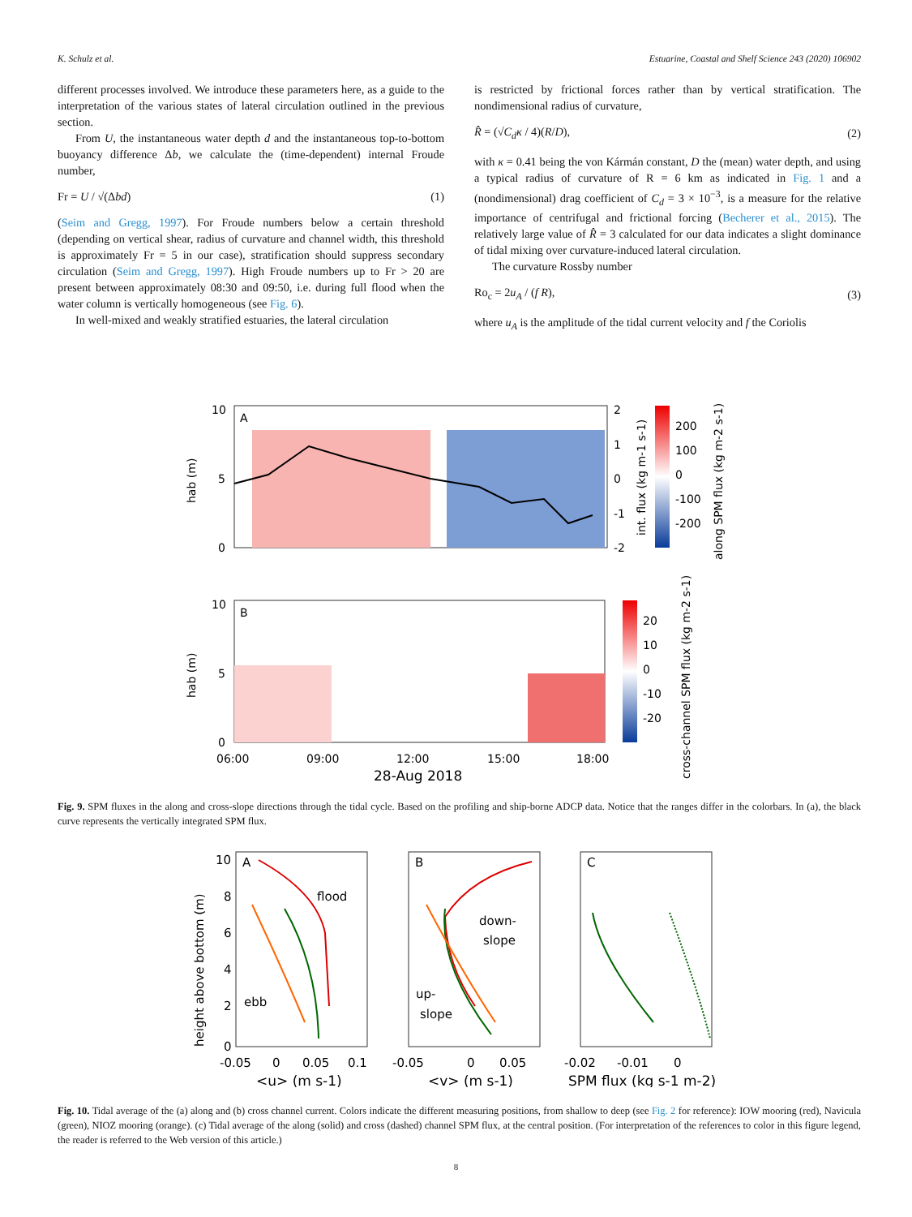K. Schulz et al. Estuarine, Coastal and Shelf Science 243 (2020) 106902
different processes involved. We introduce these parameters here, as a guide to the interpretation of the various states of lateral circulation outlined in the previous section.
From U, the instantaneous water depth d and the instantaneous top-to-bottom buoyancy difference Δb, we calculate the (time-dependent) internal Froude number,
Fr = U / √(Δbd) (1)
(Seim and Gregg, 1997). For Froude numbers below a certain threshold (depending on vertical shear, radius of curvature and channel width, this threshold is approximately Fr = 5 in our case), stratification should suppress secondary circulation (Seim and Gregg, 1997). High Froude numbers up to Fr > 20 are present between approximately 08:30 and 09:50, i.e. during full flood when the water column is vertically homogeneous (see Fig. 6).
In well-mixed and weakly stratified estuaries, the lateral circulation
is restricted by frictional forces rather than by vertical stratification. The nondimensional radius of curvature,
R̂ = (√C<sub>d</sub> κ / 4)(R/D), (2)
with κ = 0.41 being the von Kármán constant, D the (mean) water depth, and using a typical radius of curvature of R = 6 km as indicated in Fig. 1 and a (nondimensional) drag coefficient of C<sub>d</sub> = 3 × 10<sup>−3</sup>, is a measure for the relative importance of centrifugal and frictional forcing (Becherer et al., 2015). The relatively large value of R̂ = 3 calculated for our data indicates a slight dominance of tidal mixing over curvature-induced lateral circulation.
The curvature Rossby number
Ro<sub>c</sub> = 2u<sub>A</sub> / (f R), (3)
where u<sub>A</sub> is the amplitude of the tidal current velocity and f the Coriolis
A
10
5
0
2
1
0
-1
-2
hab (m)
int. flux (kg m-1 s-1)
200
100
0
-100
-200
along SPM flux (kg m-2 s-1)
B
10
5
0
hab (m)
20
10
0
-10
-20
cross-channel SPM flux (kg m-2 s-1)
06:00
09:00
12:00
15:00
18:00
28-Aug 2018
Fig. 9. SPM fluxes in the along and cross-slope directions through the tidal cycle. Based on the profiling and ship-borne ADCP data. Notice that the ranges differ in the colorbars. In (a), the black curve represents the vertically integrated SPM flux.
A
B
C
flood
ebb
down-
slope
up-
slope
10
8
6
4
2
0
height above bottom (m)
-0.05
0
0.05
0.1
-0.05
0
0.05
-0.02
-0.01
0
<u> (m s-1)
<v> (m s-1)
SPM flux (kg s-1 m-2)
Fig. 10. Tidal average of the (a) along and (b) cross channel current. Colors indicate the different measuring positions, from shallow to deep (see Fig. 2 for reference): IOW mooring (red), Navicula (green), NIOZ mooring (orange). (c) Tidal average of the along (solid) and cross (dashed) channel SPM flux, at the central position. (For interpretation of the references to color in this figure legend, the reader is referred to the Web version of this article.)
8